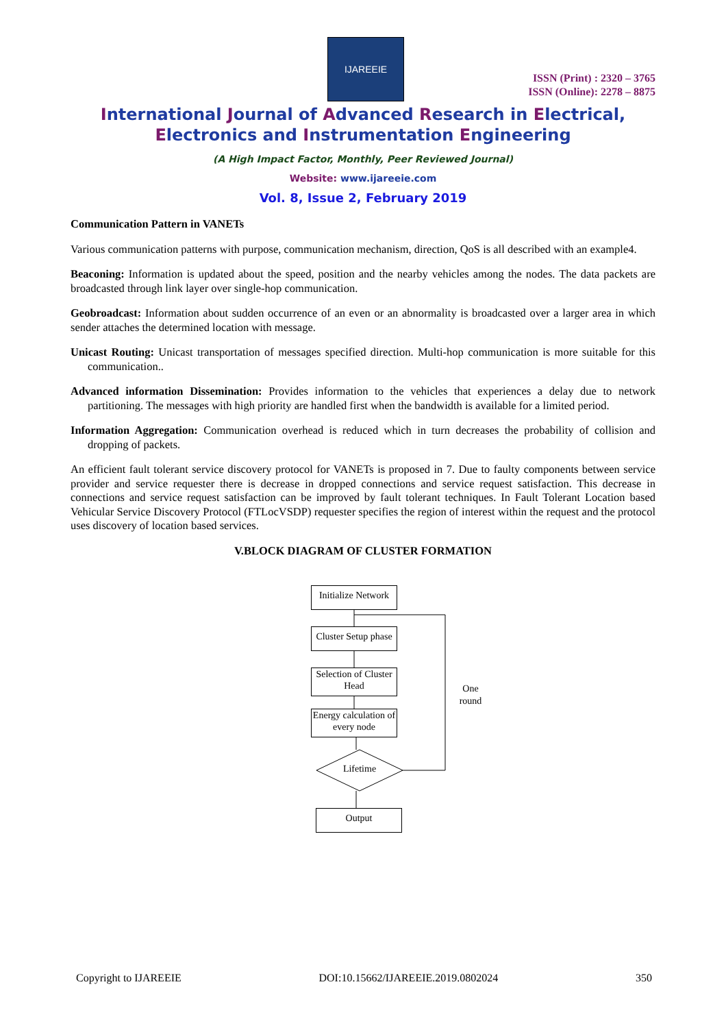IJAREEIE
ISSN (Print) : 2320 – 3765
ISSN (Online): 2278 – 8875
International Journal of Advanced Research in Electrical,
Electronics and Instrumentation Engineering
(A High Impact Factor, Monthly, Peer Reviewed Journal)
Website: www.ijareeie.com
Vol. 8, Issue 2, February 2019
Communication Pattern in VANETs
Various communication patterns with purpose, communication mechanism, direction, QoS is all described with an example4.
Beaconing: Information is updated about the speed, position and the nearby vehicles among the nodes. The data packets are broadcasted through link layer over single-hop communication.
Geobroadcast: Information about sudden occurrence of an even or an abnormality is broadcasted over a larger area in which sender attaches the determined location with message.
Unicast Routing: Unicast transportation of messages specified direction. Multi-hop communication is more suitable for this communication..
Advanced information Dissemination: Provides information to the vehicles that experiences a delay due to network partitioning. The messages with high priority are handled first when the bandwidth is available for a limited period.
Information Aggregation: Communication overhead is reduced which in turn decreases the probability of collision and dropping of packets.
An efficient fault tolerant service discovery protocol for VANETs is proposed in 7. Due to faulty components between service provider and service requester there is decrease in dropped connections and service request satisfaction. This decrease in connections and service request satisfaction can be improved by fault tolerant techniques. In Fault Tolerant Location based Vehicular Service Discovery Protocol (FTLocVSDP) requester specifies the region of interest within the request and the protocol uses discovery of location based services.
V.BLOCK DIAGRAM OF CLUSTER FORMATION
Initialize Network
Cluster Setup phase
Selection of Cluster Head
Energy calculation of every node
Lifetime
Output
One round
Copyright to IJAREEIE DOI:10.15662/IJAREEIE.2019.0802024 350